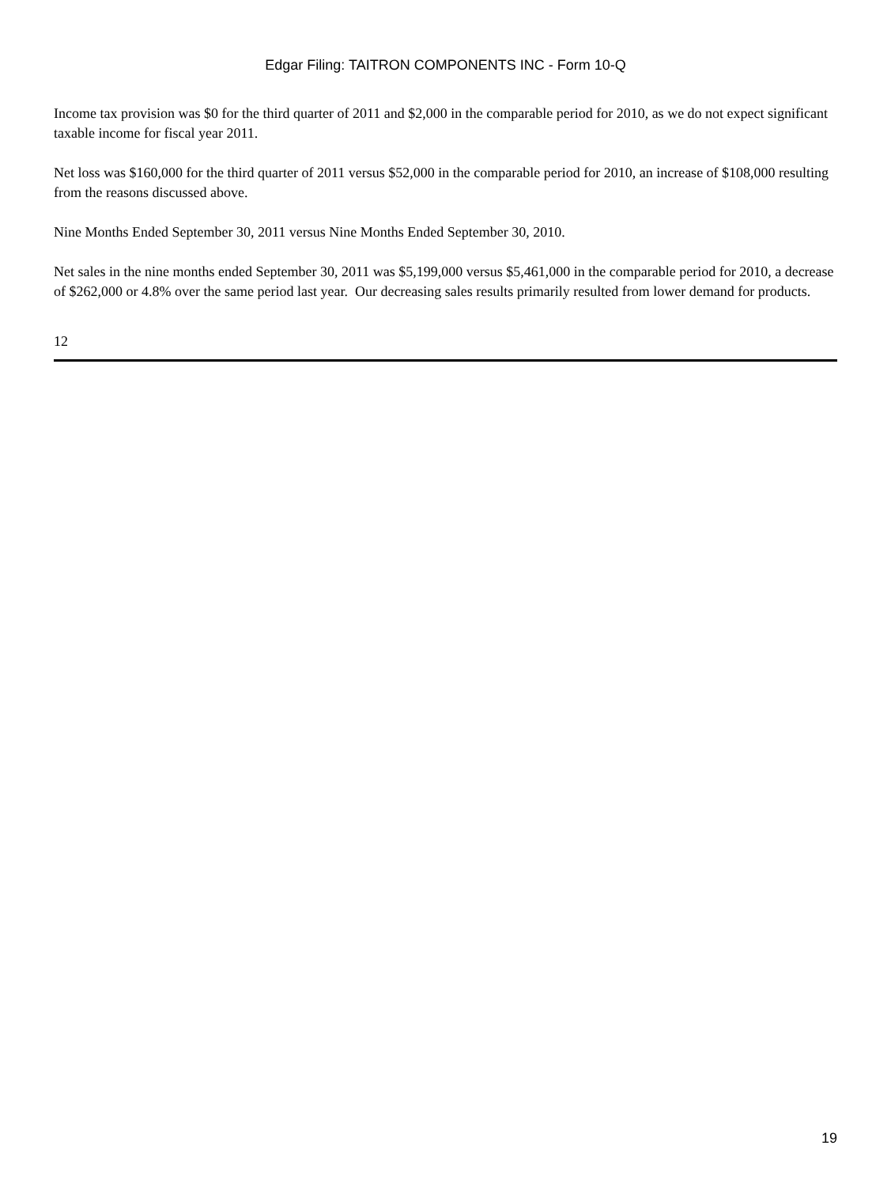Edgar Filing: TAITRON COMPONENTS INC - Form 10-Q
Income tax provision was $0 for the third quarter of 2011 and $2,000 in the comparable period for 2010, as we do not expect significant taxable income for fiscal year 2011.
Net loss was $160,000 for the third quarter of 2011 versus $52,000 in the comparable period for 2010, an increase of $108,000 resulting from the reasons discussed above.
Nine Months Ended September 30, 2011 versus Nine Months Ended September 30, 2010.
Net sales in the nine months ended September 30, 2011 was $5,199,000 versus $5,461,000 in the comparable period for 2010, a decrease of $262,000 or 4.8% over the same period last year. Our decreasing sales results primarily resulted from lower demand for products.
12
19